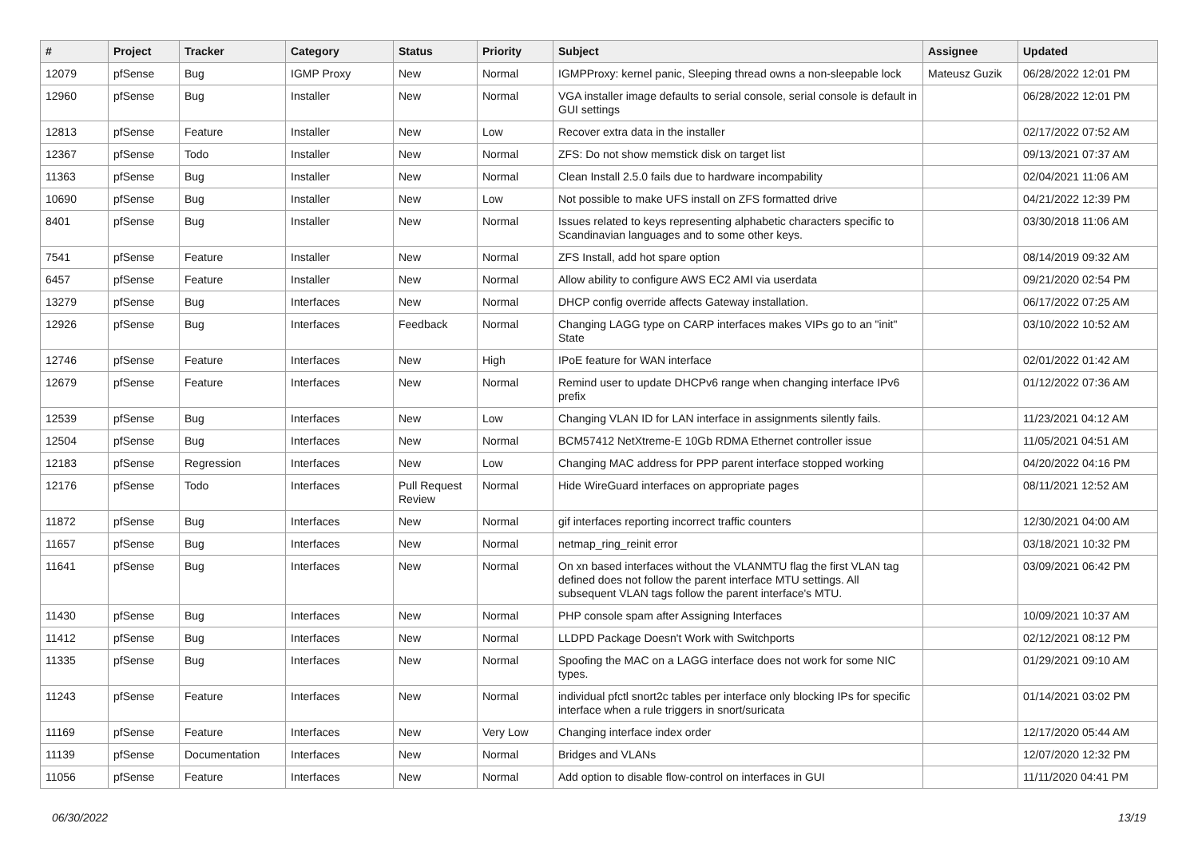| # | Project | Tracker | Category | Status | Priority | Subject | Assignee | Updated |
| --- | --- | --- | --- | --- | --- | --- | --- | --- |
| 12079 | pfSense | Bug | IGMP Proxy | New | Normal | IGMPProxy: kernel panic, Sleeping thread owns a non-sleepable lock | Mateusz Guzik | 06/28/2022 12:01 PM |
| 12960 | pfSense | Bug | Installer | New | Normal | VGA installer image defaults to serial console, serial console is default in GUI settings | | 06/28/2022 12:01 PM |
| 12813 | pfSense | Feature | Installer | New | Low | Recover extra data in the installer | | 02/17/2022 07:52 AM |
| 12367 | pfSense | Todo | Installer | New | Normal | ZFS: Do not show memstick disk on target list | | 09/13/2021 07:37 AM |
| 11363 | pfSense | Bug | Installer | New | Normal | Clean Install 2.5.0 fails due to hardware incompability | | 02/04/2021 11:06 AM |
| 10690 | pfSense | Bug | Installer | New | Low | Not possible to make UFS install on ZFS formatted drive | | 04/21/2022 12:39 PM |
| 8401 | pfSense | Bug | Installer | New | Normal | Issues related to keys representing alphabetic characters specific to Scandinavian languages and to some other keys. | | 03/30/2018 11:06 AM |
| 7541 | pfSense | Feature | Installer | New | Normal | ZFS Install, add hot spare option | | 08/14/2019 09:32 AM |
| 6457 | pfSense | Feature | Installer | New | Normal | Allow ability to configure AWS EC2 AMI via userdata | | 09/21/2020 02:54 PM |
| 13279 | pfSense | Bug | Interfaces | New | Normal | DHCP config override affects Gateway installation. | | 06/17/2022 07:25 AM |
| 12926 | pfSense | Bug | Interfaces | Feedback | Normal | Changing LAGG type on CARP interfaces makes VIPs go to an "init" State | | 03/10/2022 10:52 AM |
| 12746 | pfSense | Feature | Interfaces | New | High | IPoE feature for WAN interface | | 02/01/2022 01:42 AM |
| 12679 | pfSense | Feature | Interfaces | New | Normal | Remind user to update DHCPv6 range when changing interface IPv6 prefix | | 01/12/2022 07:36 AM |
| 12539 | pfSense | Bug | Interfaces | New | Low | Changing VLAN ID for LAN interface in assignments silently fails. | | 11/23/2021 04:12 AM |
| 12504 | pfSense | Bug | Interfaces | New | Normal | BCM57412 NetXtreme-E 10Gb RDMA Ethernet controller issue | | 11/05/2021 04:51 AM |
| 12183 | pfSense | Regression | Interfaces | New | Low | Changing MAC address for PPP parent interface stopped working | | 04/20/2022 04:16 PM |
| 12176 | pfSense | Todo | Interfaces | Pull Request Review | Normal | Hide WireGuard interfaces on appropriate pages | | 08/11/2021 12:52 AM |
| 11872 | pfSense | Bug | Interfaces | New | Normal | gif interfaces reporting incorrect traffic counters | | 12/30/2021 04:00 AM |
| 11657 | pfSense | Bug | Interfaces | New | Normal | netmap_ring_reinit error | | 03/18/2021 10:32 PM |
| 11641 | pfSense | Bug | Interfaces | New | Normal | On xn based interfaces without the VLANMTU flag the first VLAN tag defined does not follow the parent interface MTU settings. All subsequent VLAN tags follow the parent interface's MTU. | | 03/09/2021 06:42 PM |
| 11430 | pfSense | Bug | Interfaces | New | Normal | PHP console spam after Assigning Interfaces | | 10/09/2021 10:37 AM |
| 11412 | pfSense | Bug | Interfaces | New | Normal | LLDPD Package Doesn't Work with Switchports | | 02/12/2021 08:12 PM |
| 11335 | pfSense | Bug | Interfaces | New | Normal | Spoofing the MAC on a LAGG interface does not work for some NIC types. | | 01/29/2021 09:10 AM |
| 11243 | pfSense | Feature | Interfaces | New | Normal | individual pfctl snort2c tables per interface only blocking IPs for specific interface when a rule triggers in snort/suricata | | 01/14/2021 03:02 PM |
| 11169 | pfSense | Feature | Interfaces | New | Very Low | Changing interface index order | | 12/17/2020 05:44 AM |
| 11139 | pfSense | Documentation | Interfaces | New | Normal | Bridges and VLANs | | 12/07/2020 12:32 PM |
| 11056 | pfSense | Feature | Interfaces | New | Normal | Add option to disable flow-control on interfaces in GUI | | 11/11/2020 04:41 PM |
06/30/2022 13/19